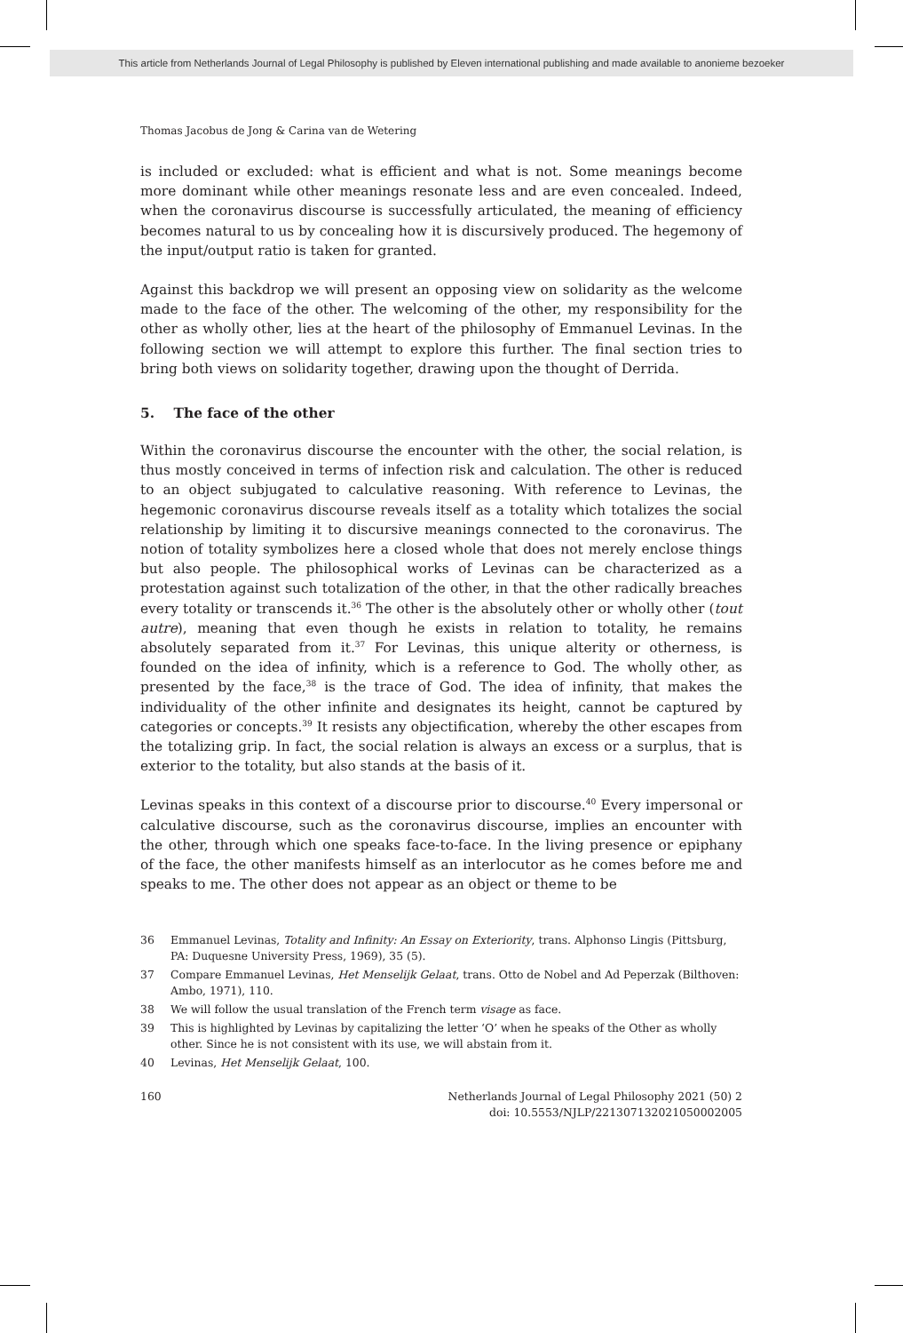This article from Netherlands Journal of Legal Philosophy is published by Eleven international publishing and made available to anonieme bezoeker
Thomas Jacobus de Jong & Carina van de Wetering
is included or excluded: what is efficient and what is not. Some meanings become more dominant while other meanings resonate less and are even concealed. Indeed, when the coronavirus discourse is successfully articulated, the meaning of efficiency becomes natural to us by concealing how it is discursively produced. The hegemony of the input/output ratio is taken for granted.
Against this backdrop we will present an opposing view on solidarity as the welcome made to the face of the other. The welcoming of the other, my responsibility for the other as wholly other, lies at the heart of the philosophy of Emmanuel Levinas. In the following section we will attempt to explore this further. The final section tries to bring both views on solidarity together, drawing upon the thought of Derrida.
5. The face of the other
Within the coronavirus discourse the encounter with the other, the social relation, is thus mostly conceived in terms of infection risk and calculation. The other is reduced to an object subjugated to calculative reasoning. With reference to Levinas, the hegemonic coronavirus discourse reveals itself as a totality which totalizes the social relationship by limiting it to discursive meanings connected to the coronavirus. The notion of totality symbolizes here a closed whole that does not merely enclose things but also people. The philosophical works of Levinas can be characterized as a protestation against such totalization of the other, in that the other radically breaches every totality or transcends it.<sup>36</sup> The other is the absolutely other or wholly other (tout autre), meaning that even though he exists in relation to totality, he remains absolutely separated from it.<sup>37</sup> For Levinas, this unique alterity or otherness, is founded on the idea of infinity, which is a reference to God. The wholly other, as presented by the face,<sup>38</sup> is the trace of God. The idea of infinity, that makes the individuality of the other infinite and designates its height, cannot be captured by categories or concepts.<sup>39</sup> It resists any objectification, whereby the other escapes from the totalizing grip. In fact, the social relation is always an excess or a surplus, that is exterior to the totality, but also stands at the basis of it.
Levinas speaks in this context of a discourse prior to discourse.<sup>40</sup> Every impersonal or calculative discourse, such as the coronavirus discourse, implies an encounter with the other, through which one speaks face-to-face. In the living presence or epiphany of the face, the other manifests himself as an interlocutor as he comes before me and speaks to me. The other does not appear as an object or theme to be
36 Emmanuel Levinas, Totality and Infinity: An Essay on Exteriority, trans. Alphonso Lingis (Pittsburg, PA: Duquesne University Press, 1969), 35 (5).
37 Compare Emmanuel Levinas, Het Menselijk Gelaat, trans. Otto de Nobel and Ad Peperzak (Bilthoven: Ambo, 1971), 110.
38 We will follow the usual translation of the French term visage as face.
39 This is highlighted by Levinas by capitalizing the letter ‘O’ when he speaks of the Other as wholly other. Since he is not consistent with its use, we will abstain from it.
40 Levinas, Het Menselijk Gelaat, 100.
160 Netherlands Journal of Legal Philosophy 2021 (50) 2
doi: 10.5553/NJLP/221307132021050002005